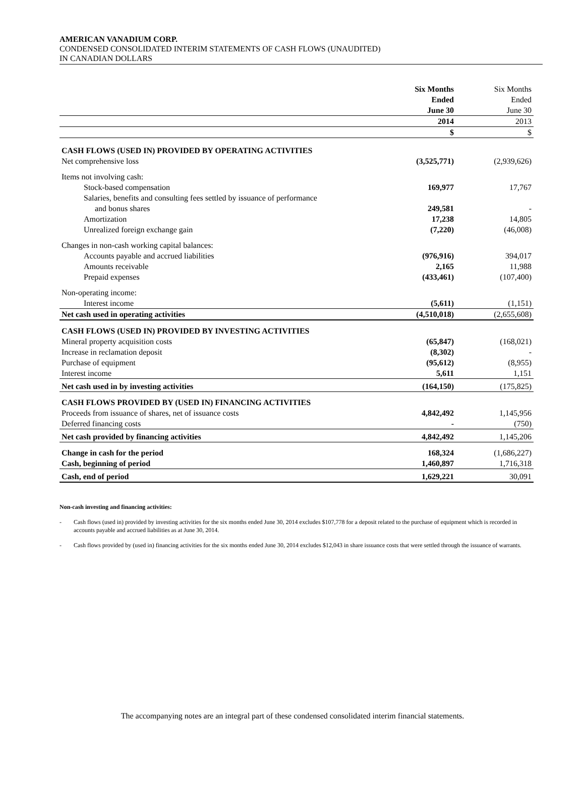AMERICAN VANADIUM CORP.
CONDENSED CONSOLIDATED INTERIM STATEMENTS OF CASH FLOWS (UNAUDITED)
IN CANADIAN DOLLARS
| | Six Months Ended June 30 | Six Months Ended June 30 |
| | 2014 | 2013 |
| | $ | $ |
| CASH FLOWS (USED IN) PROVIDED BY OPERATING ACTIVITIES | | |
| Net comprehensive loss | (3,525,771) | (2,939,626) |
| Items not involving cash: | | |
| Stock-based compensation | 169,977 | 17,767 |
| Salaries, benefits and consulting fees settled by issuance of performance | | |
| and bonus shares | 249,581 | - |
| Amortization | 17,238 | 14,805 |
| Unrealized foreign exchange gain | (7,220) | (46,008) |
| Changes in non-cash working capital balances: | | |
| Accounts payable and accrued liabilities | (976,916) | 394,017 |
| Amounts receivable | 2,165 | 11,988 |
| Prepaid expenses | (433,461) | (107,400) |
| Non-operating income: | | |
| Interest income | (5,611) | (1,151) |
| Net cash used in operating activities | (4,510,018) | (2,655,608) |
| CASH FLOWS (USED IN) PROVIDED BY INVESTING ACTIVITIES | | |
| Mineral property acquisition costs | (65,847) | (168,021) |
| Increase in reclamation deposit | (8,302) | - |
| Purchase of equipment | (95,612) | (8,955) |
| Interest income | 5,611 | 1,151 |
| Net cash used in by investing activities | (164,150) | (175,825) |
| CASH FLOWS PROVIDED BY (USED IN) FINANCING ACTIVITIES | | |
| Proceeds from issuance of shares, net of issuance costs | 4,842,492 | 1,145,956 |
| Deferred financing costs | - | (750) |
| Net cash provided by financing activities | 4,842,492 | 1,145,206 |
| Change in cash for the period | 168,324 | (1,686,227) |
| Cash, beginning of period | 1,460,897 | 1,716,318 |
| Cash, end of period | 1,629,221 | 30,091 |
Non-cash investing and financing activities:
- Cash flows (used in) provided by investing activities for the six months ended June 30, 2014 excludes $107,778 for a deposit related to the purchase of equipment which is recorded in accounts payable and accrued liabilities as at June 30, 2014.
- Cash flows provided by (used in) financing activities for the six months ended June 30, 2014 excludes $12,043 in share issuance costs that were settled through the issuance of warrants.
The accompanying notes are an integral part of these condensed consolidated interim financial statements.